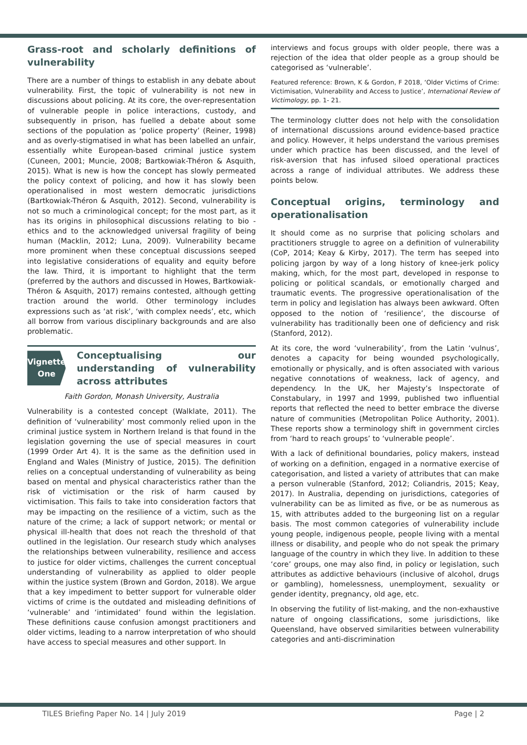Grass-root and scholarly definitions of vulnerability
There are a number of things to establish in any debate about vulnerability. First, the topic of vulnerability is not new in discussions about policing. At its core, the over-representation of vulnerable people in police interactions, custody, and subsequently in prison, has fuelled a debate about some sections of the population as ‘police property’ (Reiner, 1998) and as overly-stigmatised in what has been labelled an unfair, essentially white European-based criminal justice system (Cuneen, 2001; Muncie, 2008; Bartkowiak-Théron & Asquith, 2015). What is new is how the concept has slowly permeated the policy context of policing, and how it has slowly been operationalised in most western democratic jurisdictions (Bartkowiak-Théron & Asquith, 2012). Second, vulnerability is not so much a criminological concept; for the most part, as it has its origins in philosophical discussions relating to bio -ethics and to the acknowledged universal fragility of being human (Macklin, 2012; Luna, 2009). Vulnerability became more prominent when these conceptual discussions seeped into legislative considerations of equality and equity before the law. Third, it is important to highlight that the term (preferred by the authors and discussed in Howes, Bartkowiak-Théron & Asquith, 2017) remains contested, although getting traction around the world. Other terminology includes expressions such as ‘at risk’, ‘with complex needs’, etc, which all borrow from various disciplinary backgrounds and are also problematic.
Vignette
One
Conceptualising our understanding of vulnerability across attributes
Faith Gordon, Monash University, Australia
Vulnerability is a contested concept (Walklate, 2011). The definition of ‘vulnerability’ most commonly relied upon in the criminal justice system in Northern Ireland is that found in the legislation governing the use of special measures in court (1999 Order Art 4). It is the same as the definition used in England and Wales (Ministry of Justice, 2015). The definition relies on a conceptual understanding of vulnerability as being based on mental and physical characteristics rather than the risk of victimisation or the risk of harm caused by victimisation. This fails to take into consideration factors that may be impacting on the resilience of a victim, such as the nature of the crime; a lack of support network; or mental or physical ill-health that does not reach the threshold of that outlined in the legislation. Our research study which analyses the relationships between vulnerability, resilience and access to justice for older victims, challenges the current conceptual understanding of vulnerability as applied to older people within the justice system (Brown and Gordon, 2018). We argue that a key impediment to better support for vulnerable older victims of crime is the outdated and misleading definitions of ‘vulnerable’ and ‘intimidated’ found within the legislation. These definitions cause confusion amongst practitioners and older victims, leading to a narrow interpretation of who should have access to special measures and other support. In
interviews and focus groups with older people, there was a rejection of the idea that older people as a group should be categorised as ‘vulnerable’.
Featured reference: Brown, K & Gordon, F 2018, ‘Older Victims of Crime: Victimisation, Vulnerability and Access to Justice’, International Review of Victimology, pp. 1- 21.
The terminology clutter does not help with the consolidation of international discussions around evidence-based practice and policy. However, it helps understand the various premises under which practice has been discussed, and the level of risk-aversion that has infused siloed operational practices across a range of individual attributes. We address these points below.
Conceptual origins, terminology and operationalisation
It should come as no surprise that policing scholars and practitioners struggle to agree on a definition of vulnerability (CoP, 2014; Keay & Kirby, 2017). The term has seeped into policing jargon by way of a long history of knee-jerk policy making, which, for the most part, developed in response to policing or political scandals, or emotionally charged and traumatic events. The progressive operationalisation of the term in policy and legislation has always been awkward. Often opposed to the notion of ‘resilience’, the discourse of vulnerability has traditionally been one of deficiency and risk (Stanford, 2012).
At its core, the word ‘vulnerability’, from the Latin ‘vulnus’, denotes a capacity for being wounded psychologically, emotionally or physically, and is often associated with various negative connotations of weakness, lack of agency, and dependency. In the UK, her Majesty’s Inspectorate of Constabulary, in 1997 and 1999, published two influential reports that reflected the need to better embrace the diverse nature of communities (Metropolitan Police Authority, 2001). These reports show a terminology shift in government circles from ‘hard to reach groups’ to ‘vulnerable people’.
With a lack of definitional boundaries, policy makers, instead of working on a definition, engaged in a normative exercise of categorisation, and listed a variety of attributes that can make a person vulnerable (Stanford, 2012; Coliandris, 2015; Keay, 2017). In Australia, depending on jurisdictions, categories of vulnerability can be as limited as five, or be as numerous as 15, with attributes added to the burgeoning list on a regular basis. The most common categories of vulnerability include young people, indigenous people, people living with a mental illness or disability, and people who do not speak the primary language of the country in which they live. In addition to these ‘core’ groups, one may also find, in policy or legislation, such attributes as addictive behaviours (inclusive of alcohol, drugs or gambling), homelessness, unemployment, sexuality or gender identity, pregnancy, old age, etc.
In observing the futility of list-making, and the non-exhaustive nature of ongoing classifications, some jurisdictions, like Queensland, have observed similarities between vulnerability categories and anti-discrimination
TILES Briefing Paper No. 14 | July 2019 Page | 2